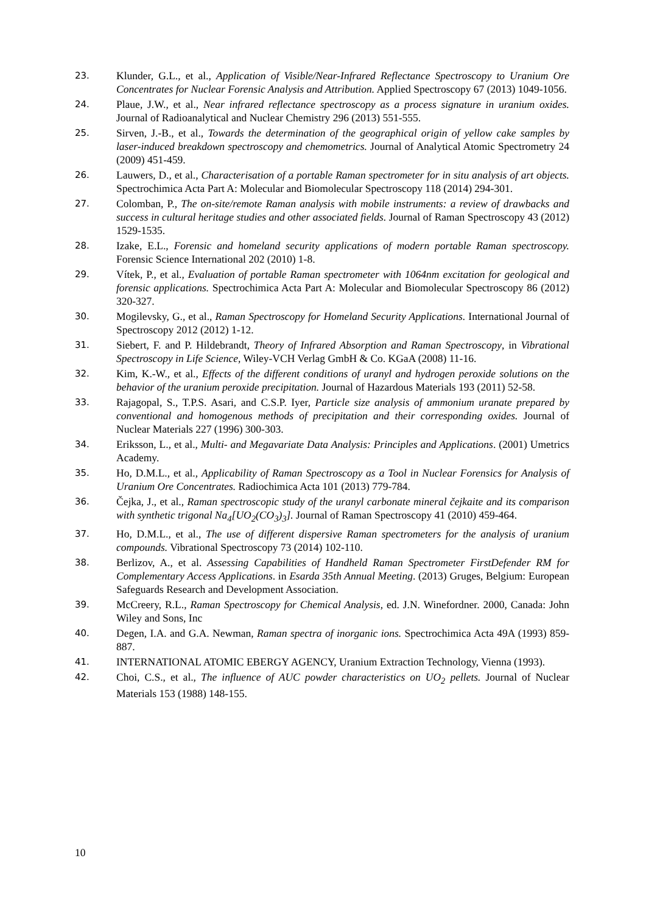23.
Klunder, G.L., et al., Application of Visible/Near-Infrared Reflectance Spectroscopy to Uranium Ore Concentrates for Nuclear Forensic Analysis and Attribution. Applied Spectroscopy 67 (2013) 1049-1056.
24.
Plaue, J.W., et al., Near infrared reflectance spectroscopy as a process signature in uranium oxides. Journal of Radioanalytical and Nuclear Chemistry 296 (2013) 551-555.
25.
Sirven, J.-B., et al., Towards the determination of the geographical origin of yellow cake samples by laser-induced breakdown spectroscopy and chemometrics. Journal of Analytical Atomic Spectrometry 24 (2009) 451-459.
26.
Lauwers, D., et al., Characterisation of a portable Raman spectrometer for in situ analysis of art objects. Spectrochimica Acta Part A: Molecular and Biomolecular Spectroscopy 118 (2014) 294-301.
27.
Colomban, P., The on-site/remote Raman analysis with mobile instruments: a review of drawbacks and success in cultural heritage studies and other associated fields. Journal of Raman Spectroscopy 43 (2012) 1529-1535.
28.
Izake, E.L., Forensic and homeland security applications of modern portable Raman spectroscopy. Forensic Science International 202 (2010) 1-8.
29.
Vítek, P., et al., Evaluation of portable Raman spectrometer with 1064nm excitation for geological and forensic applications. Spectrochimica Acta Part A: Molecular and Biomolecular Spectroscopy 86 (2012) 320-327.
30.
Mogilevsky, G., et al., Raman Spectroscopy for Homeland Security Applications. International Journal of Spectroscopy 2012 (2012) 1-12.
31.
Siebert, F. and P. Hildebrandt, Theory of Infrared Absorption and Raman Spectroscopy, in Vibrational Spectroscopy in Life Science, Wiley-VCH Verlag GmbH & Co. KGaA (2008) 11-16.
32.
Kim, K.-W., et al., Effects of the different conditions of uranyl and hydrogen peroxide solutions on the behavior of the uranium peroxide precipitation. Journal of Hazardous Materials 193 (2011) 52-58.
33.
Rajagopal, S., T.P.S. Asari, and C.S.P. Iyer, Particle size analysis of ammonium uranate prepared by conventional and homogenous methods of precipitation and their corresponding oxides. Journal of Nuclear Materials 227 (1996) 300-303.
34.
Eriksson, L., et al., Multi- and Megavariate Data Analysis: Principles and Applications. (2001) Umetrics Academy.
35.
Ho, D.M.L., et al., Applicability of Raman Spectroscopy as a Tool in Nuclear Forensics for Analysis of Uranium Ore Concentrates. Radiochimica Acta 101 (2013) 779-784.
36.
Čejka, J., et al., Raman spectroscopic study of the uranyl carbonate mineral čejkaite and its comparison with synthetic trigonal Na<sub>4</sub>[UO<sub>2</sub>(CO<sub>3</sub>)<sub>3</sub>]. Journal of Raman Spectroscopy 41 (2010) 459-464.
37.
Ho, D.M.L., et al., The use of different dispersive Raman spectrometers for the analysis of uranium compounds. Vibrational Spectroscopy 73 (2014) 102-110.
38.
Berlizov, A., et al. Assessing Capabilities of Handheld Raman Spectrometer FirstDefender RM for Complementary Access Applications. in Esarda 35th Annual Meeting. (2013) Gruges, Belgium: European Safeguards Research and Development Association.
39.
McCreery, R.L., Raman Spectroscopy for Chemical Analysis, ed. J.N. Winefordner. 2000, Canada: John Wiley and Sons, Inc
40.
Degen, I.A. and G.A. Newman, Raman spectra of inorganic ions. Spectrochimica Acta 49A (1993) 859-887.
41.
INTERNATIONAL ATOMIC EBERGY AGENCY, Uranium Extraction Technology, Vienna (1993).
42.
Choi, C.S., et al., The influence of AUC powder characteristics on UO<sub>2</sub> pellets. Journal of Nuclear Materials 153 (1988) 148-155.
10